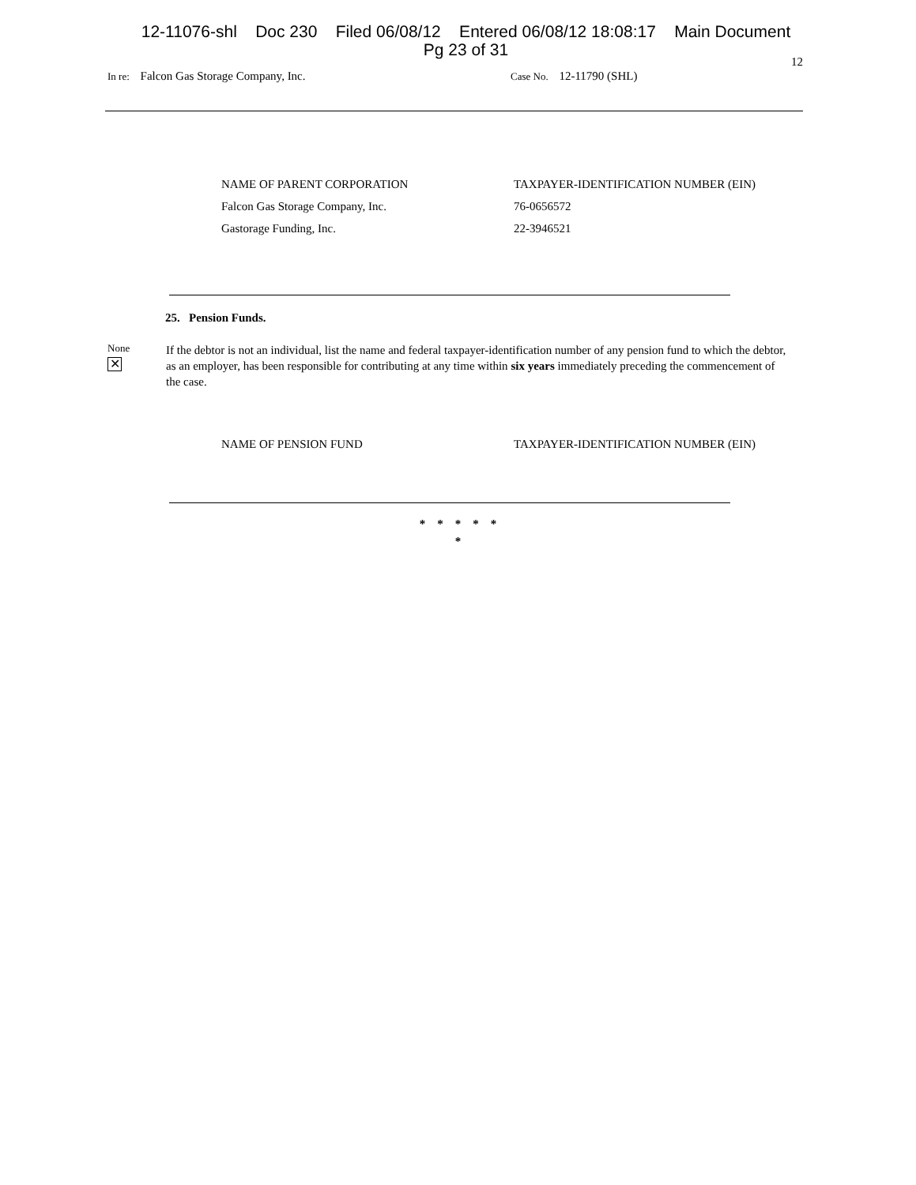12-11076-shl Doc 230 Filed 06/08/12 Entered 06/08/12 18:08:17 Main Document
Pg 23 of 31
12
In re: Falcon Gas Storage Company, Inc.
Case No. 12-11790 (SHL)
| NAME OF PARENT CORPORATION | TAXPAYER-IDENTIFICATION NUMBER (EIN) |
| --- | --- |
| Falcon Gas Storage Company, Inc. | 76-0656572 |
| Gastorage Funding, Inc. | 22-3946521 |
25. Pension Funds.
None
✕
If the debtor is not an individual, list the name and federal taxpayer-identification number of any pension fund to which the debtor, as an employer, has been responsible for contributing at any time within six years immediately preceding the commencement of the case.
| NAME OF PENSION FUND | TAXPAYER-IDENTIFICATION NUMBER (EIN) |
| --- | --- |
* * * * *
*